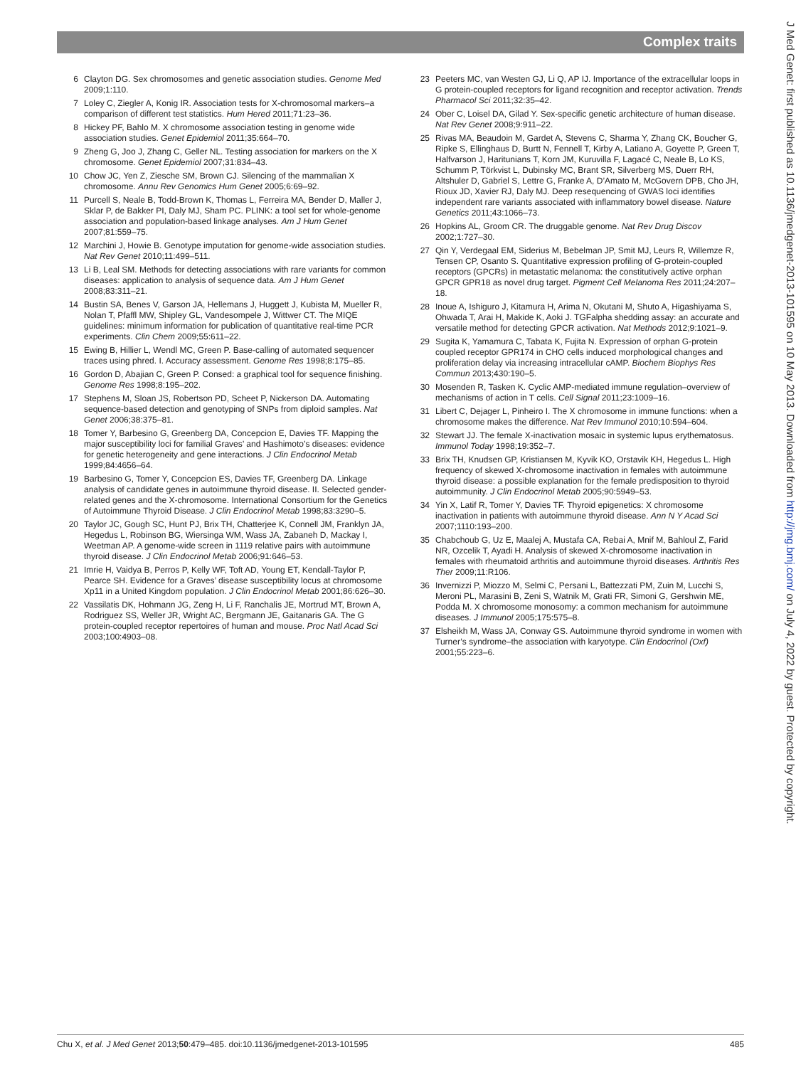Complex traits
J Med Genet: first published as 10.1136/jmedgenet-2013-101595 on 10 May 2013. Downloaded from http://jmg.bmj.com/ on July 4, 2022 by guest. Protected by copyright.
6 Clayton DG. Sex chromosomes and genetic association studies. Genome Med 2009;1:110.
7 Loley C, Ziegler A, Konig IR. Association tests for X-chromosomal markers–a comparison of different test statistics. Hum Hered 2011;71:23–36.
8 Hickey PF, Bahlo M. X chromosome association testing in genome wide association studies. Genet Epidemiol 2011;35:664–70.
9 Zheng G, Joo J, Zhang C, Geller NL. Testing association for markers on the X chromosome. Genet Epidemiol 2007;31:834–43.
10 Chow JC, Yen Z, Ziesche SM, Brown CJ. Silencing of the mammalian X chromosome. Annu Rev Genomics Hum Genet 2005;6:69–92.
11 Purcell S, Neale B, Todd-Brown K, Thomas L, Ferreira MA, Bender D, Maller J, Sklar P, de Bakker PI, Daly MJ, Sham PC. PLINK: a tool set for whole-genome association and population-based linkage analyses. Am J Hum Genet 2007;81:559–75.
12 Marchini J, Howie B. Genotype imputation for genome-wide association studies. Nat Rev Genet 2010;11:499–511.
13 Li B, Leal SM. Methods for detecting associations with rare variants for common diseases: application to analysis of sequence data. Am J Hum Genet 2008;83:311–21.
14 Bustin SA, Benes V, Garson JA, Hellemans J, Huggett J, Kubista M, Mueller R, Nolan T, Pfaffl MW, Shipley GL, Vandesompele J, Wittwer CT. The MIQE guidelines: minimum information for publication of quantitative real-time PCR experiments. Clin Chem 2009;55:611–22.
15 Ewing B, Hillier L, Wendl MC, Green P. Base-calling of automated sequencer traces using phred. I. Accuracy assessment. Genome Res 1998;8:175–85.
16 Gordon D, Abajian C, Green P. Consed: a graphical tool for sequence finishing. Genome Res 1998;8:195–202.
17 Stephens M, Sloan JS, Robertson PD, Scheet P, Nickerson DA. Automating sequence-based detection and genotyping of SNPs from diploid samples. Nat Genet 2006;38:375–81.
18 Tomer Y, Barbesino G, Greenberg DA, Concepcion E, Davies TF. Mapping the major susceptibility loci for familial Graves’ and Hashimoto’s diseases: evidence for genetic heterogeneity and gene interactions. J Clin Endocrinol Metab 1999;84:4656–64.
19 Barbesino G, Tomer Y, Concepcion ES, Davies TF, Greenberg DA. Linkage analysis of candidate genes in autoimmune thyroid disease. II. Selected gender-related genes and the X-chromosome. International Consortium for the Genetics of Autoimmune Thyroid Disease. J Clin Endocrinol Metab 1998;83:3290–5.
20 Taylor JC, Gough SC, Hunt PJ, Brix TH, Chatterjee K, Connell JM, Franklyn JA, Hegedus L, Robinson BG, Wiersinga WM, Wass JA, Zabaneh D, Mackay I, Weetman AP. A genome-wide screen in 1119 relative pairs with autoimmune thyroid disease. J Clin Endocrinol Metab 2006;91:646–53.
21 Imrie H, Vaidya B, Perros P, Kelly WF, Toft AD, Young ET, Kendall-Taylor P, Pearce SH. Evidence for a Graves’ disease susceptibility locus at chromosome Xp11 in a United Kingdom population. J Clin Endocrinol Metab 2001;86:626–30.
22 Vassilatis DK, Hohmann JG, Zeng H, Li F, Ranchalis JE, Mortrud MT, Brown A, Rodriguez SS, Weller JR, Wright AC, Bergmann JE, Gaitanaris GA. The G protein-coupled receptor repertoires of human and mouse. Proc Natl Acad Sci 2003;100:4903–08.
23 Peeters MC, van Westen GJ, Li Q, AP IJ. Importance of the extracellular loops in G protein-coupled receptors for ligand recognition and receptor activation. Trends Pharmacol Sci 2011;32:35–42.
24 Ober C, Loisel DA, Gilad Y. Sex-specific genetic architecture of human disease. Nat Rev Genet 2008;9:911–22.
25 Rivas MA, Beaudoin M, Gardet A, Stevens C, Sharma Y, Zhang CK, Boucher G, Ripke S, Ellinghaus D, Burtt N, Fennell T, Kirby A, Latiano A, Goyette P, Green T, Halfvarson J, Haritunians T, Korn JM, Kuruvilla F, Lagacé C, Neale B, Lo KS, Schumm P, Törkvist L, Dubinsky MC, Brant SR, Silverberg MS, Duerr RH, Altshuler D, Gabriel S, Lettre G, Franke A, D’Amato M, McGovern DPB, Cho JH, Rioux JD, Xavier RJ, Daly MJ. Deep resequencing of GWAS loci identifies independent rare variants associated with inflammatory bowel disease. Nature Genetics 2011;43:1066–73.
26 Hopkins AL, Groom CR. The druggable genome. Nat Rev Drug Discov 2002;1:727–30.
27 Qin Y, Verdegaal EM, Siderius M, Bebelman JP, Smit MJ, Leurs R, Willemze R, Tensen CP, Osanto S. Quantitative expression profiling of G-protein-coupled receptors (GPCRs) in metastatic melanoma: the constitutively active orphan GPCR GPR18 as novel drug target. Pigment Cell Melanoma Res 2011;24:207–18.
28 Inoue A, Ishiguro J, Kitamura H, Arima N, Okutani M, Shuto A, Higashiyama S, Ohwada T, Arai H, Makide K, Aoki J. TGFalpha shedding assay: an accurate and versatile method for detecting GPCR activation. Nat Methods 2012;9:1021–9.
29 Sugita K, Yamamura C, Tabata K, Fujita N. Expression of orphan G-protein coupled receptor GPR174 in CHO cells induced morphological changes and proliferation delay via increasing intracellular cAMP. Biochem Biophys Res Commun 2013;430:190–5.
30 Mosenden R, Tasken K. Cyclic AMP-mediated immune regulation–overview of mechanisms of action in T cells. Cell Signal 2011;23:1009–16.
31 Libert C, Dejager L, Pinheiro I. The X chromosome in immune functions: when a chromosome makes the difference. Nat Rev Immunol 2010;10:594–604.
32 Stewart JJ. The female X-inactivation mosaic in systemic lupus erythematosus. Immunol Today 1998;19:352–7.
33 Brix TH, Knudsen GP, Kristiansen M, Kyvik KO, Orstavik KH, Hegedus L. High frequency of skewed X-chromosome inactivation in females with autoimmune thyroid disease: a possible explanation for the female predisposition to thyroid autoimmunity. J Clin Endocrinol Metab 2005;90:5949–53.
34 Yin X, Latif R, Tomer Y, Davies TF. Thyroid epigenetics: X chromosome inactivation in patients with autoimmune thyroid disease. Ann N Y Acad Sci 2007;1110:193–200.
35 Chabchoub G, Uz E, Maalej A, Mustafa CA, Rebai A, Mnif M, Bahloul Z, Farid NR, Ozcelik T, Ayadi H. Analysis of skewed X-chromosome inactivation in females with rheumatoid arthritis and autoimmune thyroid diseases. Arthritis Res Ther 2009;11:R106.
36 Invernizzi P, Miozzo M, Selmi C, Persani L, Battezzati PM, Zuin M, Lucchi S, Meroni PL, Marasini B, Zeni S, Watnik M, Grati FR, Simoni G, Gershwin ME, Podda M. X chromosome monosomy: a common mechanism for autoimmune diseases. J Immunol 2005;175:575–8.
37 Elsheikh M, Wass JA, Conway GS. Autoimmune thyroid syndrome in women with Turner’s syndrome–the association with karyotype. Clin Endocrinol (Oxf) 2001;55:223–6.
Chu X, et al. J Med Genet 2013;50:479–485. doi:10.1136/jmedgenet-2013-101595 485